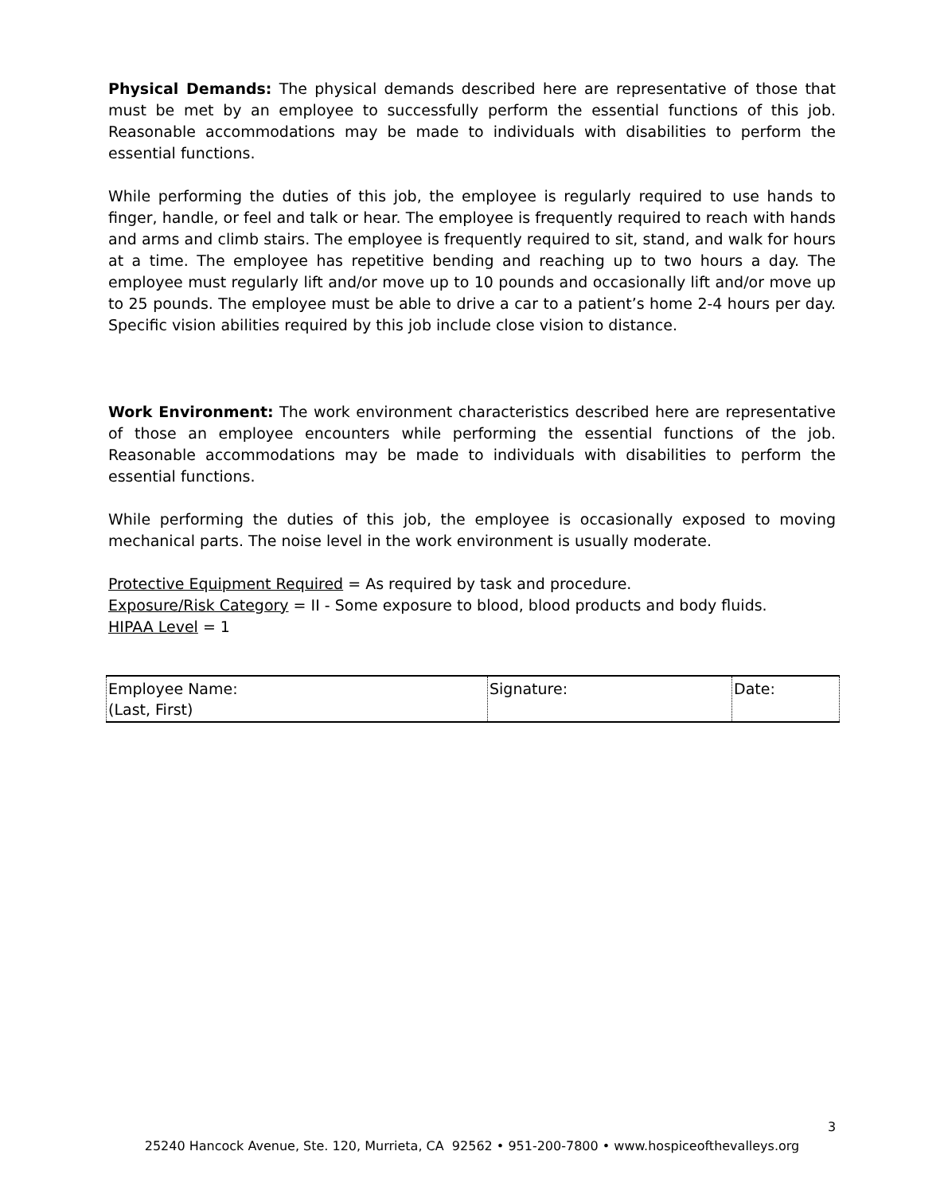Physical Demands: The physical demands described here are representative of those that must be met by an employee to successfully perform the essential functions of this job. Reasonable accommodations may be made to individuals with disabilities to perform the essential functions.
While performing the duties of this job, the employee is regularly required to use hands to finger, handle, or feel and talk or hear. The employee is frequently required to reach with hands and arms and climb stairs. The employee is frequently required to sit, stand, and walk for hours at a time. The employee has repetitive bending and reaching up to two hours a day. The employee must regularly lift and/or move up to 10 pounds and occasionally lift and/or move up to 25 pounds. The employee must be able to drive a car to a patient’s home 2-4 hours per day. Specific vision abilities required by this job include close vision to distance.
Work Environment: The work environment characteristics described here are representative of those an employee encounters while performing the essential functions of the job. Reasonable accommodations may be made to individuals with disabilities to perform the essential functions.
While performing the duties of this job, the employee is occasionally exposed to moving mechanical parts. The noise level in the work environment is usually moderate.
Protective Equipment Required = As required by task and procedure.
Exposure/Risk Category = II - Some exposure to blood, blood products and body fluids.
HIPAA Level = 1
| Employee Name: (Last, First) | Signature: | Date: |
3
25240 Hancock Avenue, Ste. 120, Murrieta, CA 92562 • 951-200-7800 • www.hospiceofthevalleys.org